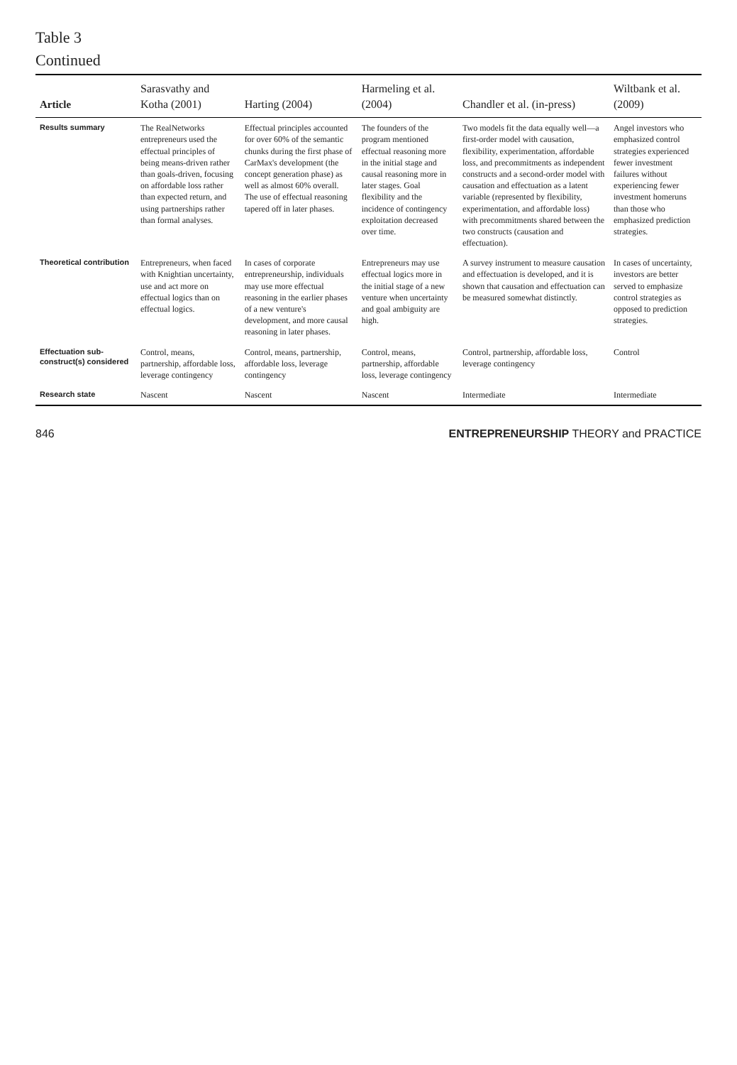Table 3
Continued
| Article | Sarasvathy and Kotha (2001) | Harting (2004) | Harmeling et al. (2004) | Chandler et al. (in-press) | Wiltbank et al. (2009) |
| --- | --- | --- | --- | --- | --- |
| Results summary | The RealNetworks entrepreneurs used the effectual principles of being means-driven rather than goals-driven, focusing on affordable loss rather than expected return, and using partnerships rather than formal analyses. | Effectual principles accounted for over 60% of the semantic chunks during the first phase of CarMax's development (the concept generation phase) as well as almost 60% overall. The use of effectual reasoning tapered off in later phases. | The founders of the program mentioned effectual reasoning more in the initial stage and causal reasoning more in later stages. Goal flexibility and the incidence of contingency exploitation decreased over time. | Two models fit the data equally well—a first-order model with causation, flexibility, experimentation, affordable loss, and precommitments as independent constructs and a second-order model with causation and effectuation as a latent variable (represented by flexibility, experimentation, and affordable loss) with precommitments shared between the two constructs (causation and effectuation). | Angel investors who emphasized control strategies experienced fewer investment failures without experiencing fewer investment homeruns than those who emphasized prediction strategies. |
| Theoretical contribution | Entrepreneurs, when faced with Knightian uncertainty, use and act more on effectual logics than on effectual logics. | In cases of corporate entrepreneurship, individuals may use more effectual reasoning in the earlier phases of a new venture's development, and more causal reasoning in later phases. | Entrepreneurs may use effectual logics more in the initial stage of a new venture when uncertainty and goal ambiguity are high. | A survey instrument to measure causation and effectuation is developed, and it is shown that causation and effectuation can be measured somewhat distinctly. | In cases of uncertainty, investors are better served to emphasize control strategies as opposed to prediction strategies. |
| Effectuation sub-construct(s) considered | Control, means, partnership, affordable loss, leverage contingency | Control, means, partnership, affordable loss, leverage contingency | Control, means, partnership, affordable loss, leverage contingency | Control, partnership, affordable loss, leverage contingency | Control |
| Research state | Nascent | Nascent | Nascent | Intermediate | Intermediate |
846 ENTREPRENEURSHIP THEORY and PRACTICE